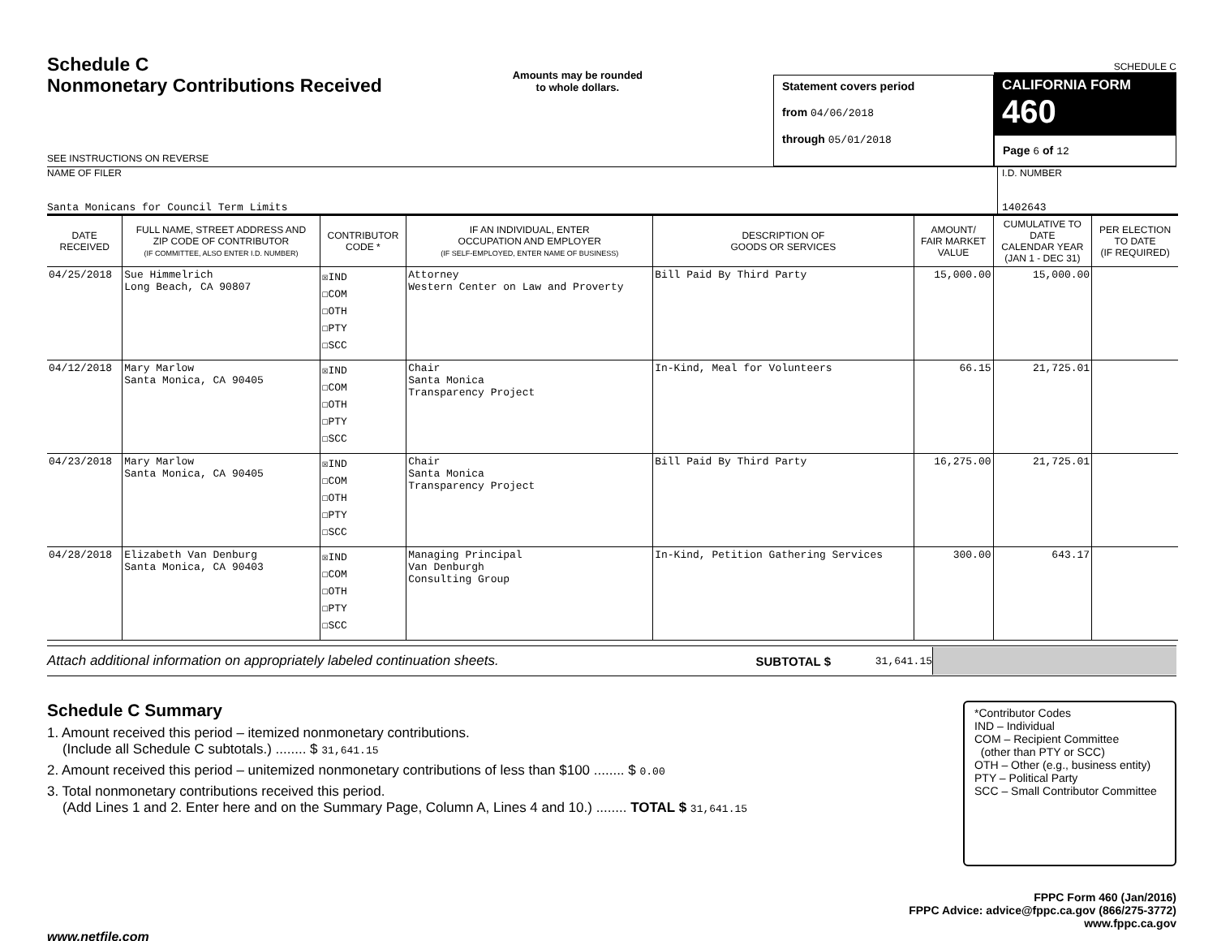Schedule C
Nonmonetary Contributions Received
SEE INSTRUCTIONS ON REVERSE
Amounts may be rounded
to whole dollars.
Statement covers period
from 04/06/2018
through 05/01/2018
SCHEDULE C
CALIFORNIA FORM 460
Page 6 of 12
NAME OF FILER
Santa Monicans for Council Term Limits
I.D. NUMBER
1402643
| DATE RECEIVED | FULL NAME, STREET ADDRESS AND ZIP CODE OF CONTRIBUTOR (IF COMMITTEE, ALSO ENTER I.D. NUMBER) | CONTRIBUTOR CODE * | IF AN INDIVIDUAL, ENTER OCCUPATION AND EMPLOYER (IF SELF-EMPLOYED, ENTER NAME OF BUSINESS) | DESCRIPTION OF GOODS OR SERVICES | AMOUNT/ FAIR MARKET VALUE | CUMULATIVE TO DATE CALENDAR YEAR (JAN 1 - DEC 31) | PER ELECTION TO DATE (IF REQUIRED) |
| --- | --- | --- | --- | --- | --- | --- | --- |
| 04/25/2018 | Sue Himmelrich Long Beach, CA 90807 | ☒IND ☐COM ☐OTH ☐PTY ☐SCC | Attorney Western Center on Law and Proverty | Bill Paid By Third Party | 15,000.00 | 15,000.00 | |
| 04/12/2018 | Mary Marlow Santa Monica, CA 90405 | ☒IND ☐COM ☐OTH ☐PTY ☐SCC | Chair Santa Monica Transparency Project | In-Kind, Meal for Volunteers | 66.15 | 21,725.01 | |
| 04/23/2018 | Mary Marlow Santa Monica, CA 90405 | ☒IND ☐COM ☐OTH ☐PTY ☐SCC | Chair Santa Monica Transparency Project | Bill Paid By Third Party | 16,275.00 | 21,725.01 | |
| 04/28/2018 | Elizabeth Van Denburg Santa Monica, CA 90403 | ☒IND ☐COM ☐OTH ☐PTY ☐SCC | Managing Principal Van Denburgh Consulting Group | In-Kind, Petition Gathering Services | 300.00 | 643.17 | |
Attach additional information on appropriately labeled continuation sheets. SUBTOTAL $ 31,641.15
Schedule C Summary
1. Amount received this period – itemized nonmonetary contributions.
(Include all Schedule C subtotals.) ........ $ 31,641.15
2. Amount received this period – unitemized nonmonetary contributions of less than $100 ........ $ 0.00
3. Total nonmonetary contributions received this period.
(Add Lines 1 and 2. Enter here and on the Summary Page, Column A, Lines 4 and 10.) ........ TOTAL $ 31,641.15
*Contributor Codes
IND – Individual
COM – Recipient Committee
(other than PTY or SCC)
OTH – Other (e.g., business entity)
PTY – Political Party
SCC – Small Contributor Committee
FPPC Form 460 (Jan/2016)
FPPC Advice: advice@fppc.ca.gov (866/275-3772)
www.fppc.ca.gov
www.netfile.com